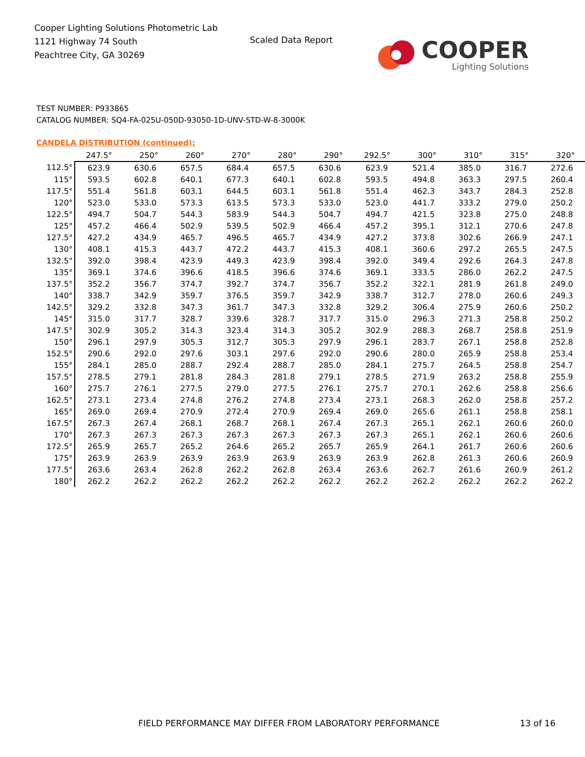Cooper Lighting Solutions Photometric Lab
1121 Highway 74 South
Peachtree City, GA 30269
Scaled Data Report
COOPER
Lighting Solutions
TEST NUMBER: P933865
CATALOG NUMBER: SQ4-FA-025U-050D-93050-1D-UNV-STD-W-8-3000K
CANDELA DISTRIBUTION (continued):
| | 247.5° | 250° | 260° | 270° | 280° | 290° | 292.5° | 300° | 310° | 315° | 320° |
| --- | --- | --- | --- | --- | --- | --- | --- | --- | --- | --- | --- |
| 112.5° | 623.9 | 630.6 | 657.5 | 684.4 | 657.5 | 630.6 | 623.9 | 521.4 | 385.0 | 316.7 | 272.6 |
| 115° | 593.5 | 602.8 | 640.1 | 677.3 | 640.1 | 602.8 | 593.5 | 494.8 | 363.3 | 297.5 | 260.4 |
| 117.5° | 551.4 | 561.8 | 603.1 | 644.5 | 603.1 | 561.8 | 551.4 | 462.3 | 343.7 | 284.3 | 252.8 |
| 120° | 523.0 | 533.0 | 573.3 | 613.5 | 573.3 | 533.0 | 523.0 | 441.7 | 333.2 | 279.0 | 250.2 |
| 122.5° | 494.7 | 504.7 | 544.3 | 583.9 | 544.3 | 504.7 | 494.7 | 421.5 | 323.8 | 275.0 | 248.8 |
| 125° | 457.2 | 466.4 | 502.9 | 539.5 | 502.9 | 466.4 | 457.2 | 395.1 | 312.1 | 270.6 | 247.8 |
| 127.5° | 427.2 | 434.9 | 465.7 | 496.5 | 465.7 | 434.9 | 427.2 | 373.8 | 302.6 | 266.9 | 247.1 |
| 130° | 408.1 | 415.3 | 443.7 | 472.2 | 443.7 | 415.3 | 408.1 | 360.6 | 297.2 | 265.5 | 247.5 |
| 132.5° | 392.0 | 398.4 | 423.9 | 449.3 | 423.9 | 398.4 | 392.0 | 349.4 | 292.6 | 264.3 | 247.8 |
| 135° | 369.1 | 374.6 | 396.6 | 418.5 | 396.6 | 374.6 | 369.1 | 333.5 | 286.0 | 262.2 | 247.5 |
| 137.5° | 352.2 | 356.7 | 374.7 | 392.7 | 374.7 | 356.7 | 352.2 | 322.1 | 281.9 | 261.8 | 249.0 |
| 140° | 338.7 | 342.9 | 359.7 | 376.5 | 359.7 | 342.9 | 338.7 | 312.7 | 278.0 | 260.6 | 249.3 |
| 142.5° | 329.2 | 332.8 | 347.3 | 361.7 | 347.3 | 332.8 | 329.2 | 306.4 | 275.9 | 260.6 | 250.2 |
| 145° | 315.0 | 317.7 | 328.7 | 339.6 | 328.7 | 317.7 | 315.0 | 296.3 | 271.3 | 258.8 | 250.2 |
| 147.5° | 302.9 | 305.2 | 314.3 | 323.4 | 314.3 | 305.2 | 302.9 | 288.3 | 268.7 | 258.8 | 251.9 |
| 150° | 296.1 | 297.9 | 305.3 | 312.7 | 305.3 | 297.9 | 296.1 | 283.7 | 267.1 | 258.8 | 252.8 |
| 152.5° | 290.6 | 292.0 | 297.6 | 303.1 | 297.6 | 292.0 | 290.6 | 280.0 | 265.9 | 258.8 | 253.4 |
| 155° | 284.1 | 285.0 | 288.7 | 292.4 | 288.7 | 285.0 | 284.1 | 275.7 | 264.5 | 258.8 | 254.7 |
| 157.5° | 278.5 | 279.1 | 281.8 | 284.3 | 281.8 | 279.1 | 278.5 | 271.9 | 263.2 | 258.8 | 255.9 |
| 160° | 275.7 | 276.1 | 277.5 | 279.0 | 277.5 | 276.1 | 275.7 | 270.1 | 262.6 | 258.8 | 256.6 |
| 162.5° | 273.1 | 273.4 | 274.8 | 276.2 | 274.8 | 273.4 | 273.1 | 268.3 | 262.0 | 258.8 | 257.2 |
| 165° | 269.0 | 269.4 | 270.9 | 272.4 | 270.9 | 269.4 | 269.0 | 265.6 | 261.1 | 258.8 | 258.1 |
| 167.5° | 267.3 | 267.4 | 268.1 | 268.7 | 268.1 | 267.4 | 267.3 | 265.1 | 262.1 | 260.6 | 260.0 |
| 170° | 267.3 | 267.3 | 267.3 | 267.3 | 267.3 | 267.3 | 267.3 | 265.1 | 262.1 | 260.6 | 260.6 |
| 172.5° | 265.9 | 265.7 | 265.2 | 264.6 | 265.2 | 265.7 | 265.9 | 264.1 | 261.7 | 260.6 | 260.6 |
| 175° | 263.9 | 263.9 | 263.9 | 263.9 | 263.9 | 263.9 | 263.9 | 262.8 | 261.3 | 260.6 | 260.9 |
| 177.5° | 263.6 | 263.4 | 262.8 | 262.2 | 262.8 | 263.4 | 263.6 | 262.7 | 261.6 | 260.9 | 261.2 |
| 180° | 262.2 | 262.2 | 262.2 | 262.2 | 262.2 | 262.2 | 262.2 | 262.2 | 262.2 | 262.2 | 262.2 |
FIELD PERFORMANCE MAY DIFFER FROM LABORATORY PERFORMANCE
13 of 16